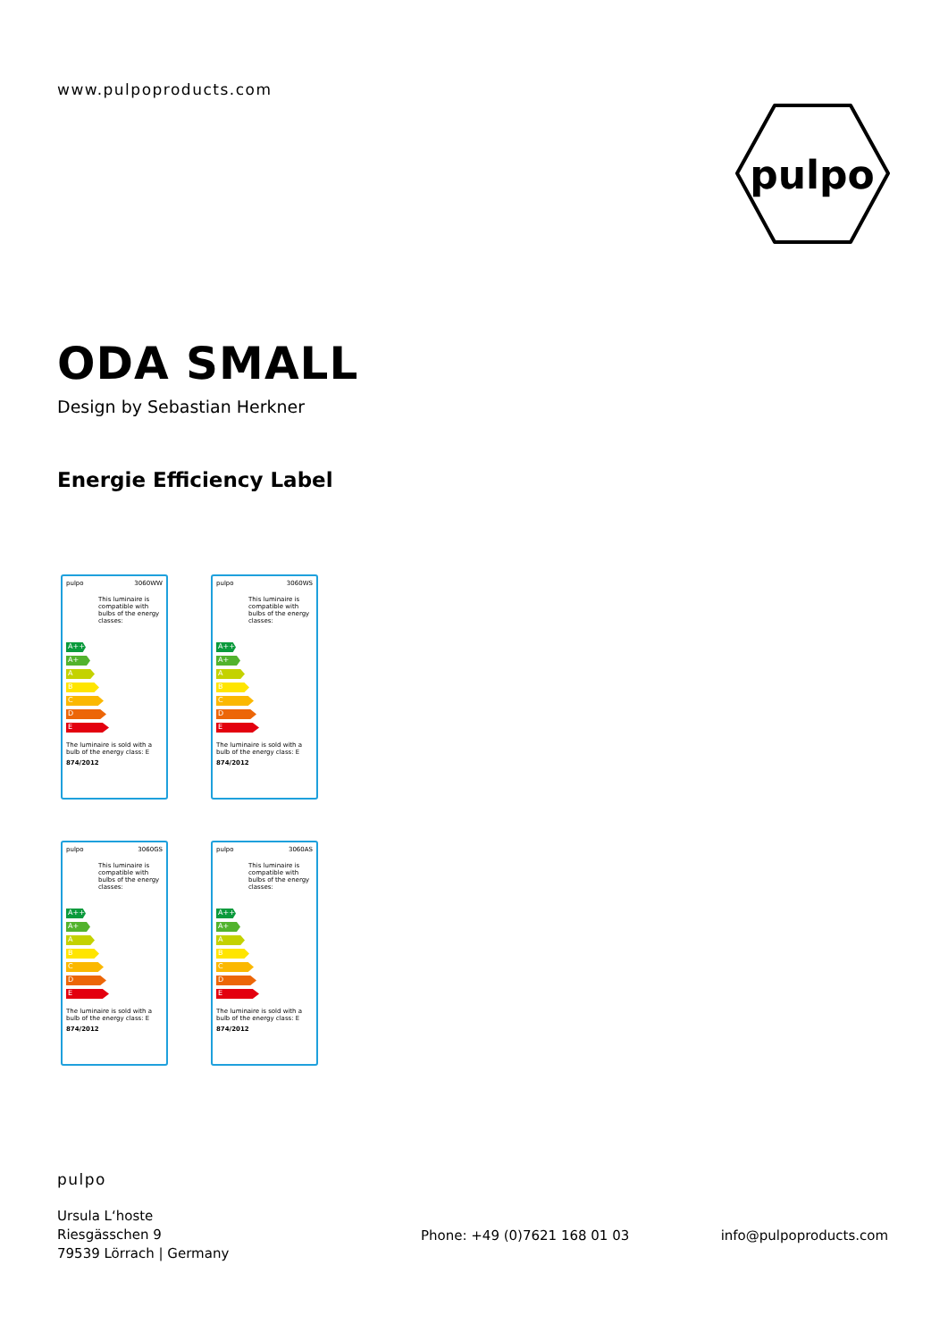www.pulpoproducts.com
pulpo
ODA SMALL
Design by Sebastian Herkner
Energie Efficiency Label
pulpo 3060WW
This luminaire is compatible with bulbs of the energy classes:
A++
A+
A
B
C
D
E
The luminaire is sold with a bulb of the energy class: E
874/2012
pulpo 3060WS
This luminaire is compatible with bulbs of the energy classes:
A++
A+
A
B
C
D
E
The luminaire is sold with a bulb of the energy class: E
874/2012
pulpo 3060GS
This luminaire is compatible with bulbs of the energy classes:
A++
A+
A
B
C
D
E
The luminaire is sold with a bulb of the energy class: E
874/2012
pulpo 3060AS
This luminaire is compatible with bulbs of the energy classes:
A++
A+
A
B
C
D
E
The luminaire is sold with a bulb of the energy class: E
874/2012
pulpo
Ursula L‘hoste
Riesgässchen 9
79539 Lörrach | Germany
Phone: +49 (0)7621 168 01 03 info@pulpoproducts.com